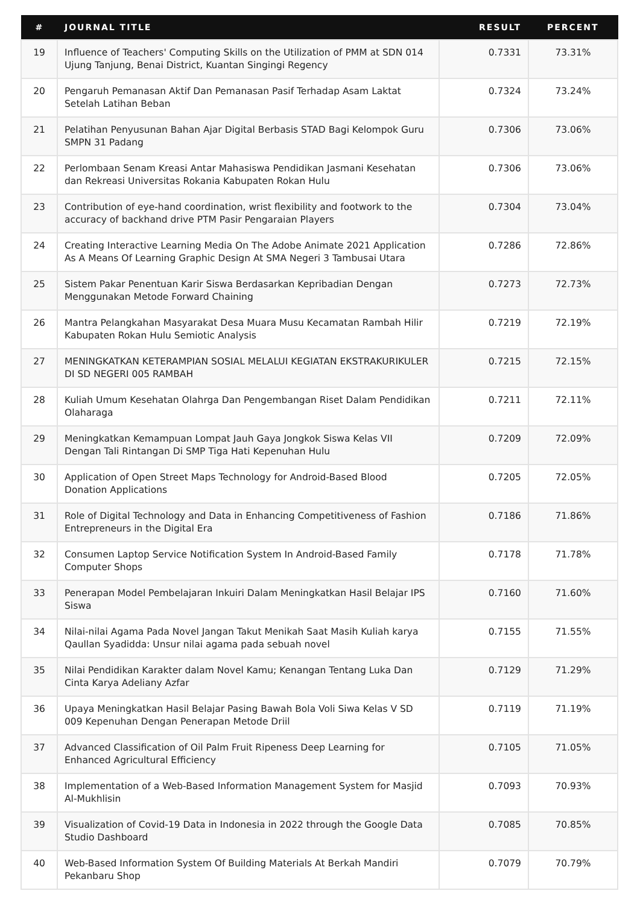| # | JOURNAL TITLE | RESULT | PERCENT |
| --- | --- | --- | --- |
| 19 | Influence of Teachers' Computing Skills on the Utilization of PMM at SDN 014 Ujung Tanjung, Benai District, Kuantan Singingi Regency | 0.7331 | 73.31% |
| 20 | Pengaruh Pemanasan Aktif Dan Pemanasan Pasif Terhadap Asam Laktat Setelah Latihan Beban | 0.7324 | 73.24% |
| 21 | Pelatihan Penyusunan Bahan Ajar Digital Berbasis STAD Bagi Kelompok Guru SMPN 31 Padang | 0.7306 | 73.06% |
| 22 | Perlombaan Senam Kreasi Antar Mahasiswa Pendidikan Jasmani Kesehatan dan Rekreasi Universitas Rokania Kabupaten Rokan Hulu | 0.7306 | 73.06% |
| 23 | Contribution of eye-hand coordination, wrist flexibility and footwork to the accuracy of backhand drive PTM Pasir Pengaraian Players | 0.7304 | 73.04% |
| 24 | Creating Interactive Learning Media On The Adobe Animate 2021 Application As A Means Of Learning Graphic Design At SMA Negeri 3 Tambusai Utara | 0.7286 | 72.86% |
| 25 | Sistem Pakar Penentuan Karir Siswa Berdasarkan Kepribadian Dengan Menggunakan Metode Forward Chaining | 0.7273 | 72.73% |
| 26 | Mantra Pelangkahan Masyarakat Desa Muara Musu Kecamatan Rambah Hilir Kabupaten Rokan Hulu Semiotic Analysis | 0.7219 | 72.19% |
| 27 | MENINGKATKAN KETERAMPIAN SOSIAL MELALUI KEGIATAN EKSTRAKURIKULER DI SD NEGERI 005 RAMBAH | 0.7215 | 72.15% |
| 28 | Kuliah Umum Kesehatan Olahrga Dan Pengembangan Riset Dalam Pendidikan Olaharaga | 0.7211 | 72.11% |
| 29 | Meningkatkan Kemampuan Lompat Jauh Gaya Jongkok Siswa Kelas VII Dengan Tali Rintangan Di SMP Tiga Hati Kepenuhan Hulu | 0.7209 | 72.09% |
| 30 | Application of Open Street Maps Technology for Android-Based Blood Donation Applications | 0.7205 | 72.05% |
| 31 | Role of Digital Technology and Data in Enhancing Competitiveness of Fashion Entrepreneurs in the Digital Era | 0.7186 | 71.86% |
| 32 | Consumen Laptop Service Notification System In Android-Based Family Computer Shops | 0.7178 | 71.78% |
| 33 | Penerapan Model Pembelajaran Inkuiri Dalam Meningkatkan Hasil Belajar IPS Siswa | 0.7160 | 71.60% |
| 34 | Nilai-nilai Agama Pada Novel Jangan Takut Menikah Saat Masih Kuliah karya Qaullan Syadidda: Unsur nilai agama pada sebuah novel | 0.7155 | 71.55% |
| 35 | Nilai Pendidikan Karakter dalam Novel Kamu; Kenangan Tentang Luka Dan Cinta Karya Adeliany Azfar | 0.7129 | 71.29% |
| 36 | Upaya Meningkatkan Hasil Belajar Pasing Bawah Bola Voli Siwa Kelas V SD 009 Kepenuhan Dengan Penerapan Metode Driil | 0.7119 | 71.19% |
| 37 | Advanced Classification of Oil Palm Fruit Ripeness Deep Learning for Enhanced Agricultural Efficiency | 0.7105 | 71.05% |
| 38 | Implementation of a Web-Based Information Management System for Masjid Al-Mukhlisin | 0.7093 | 70.93% |
| 39 | Visualization of Covid-19 Data in Indonesia in 2022 through the Google Data Studio Dashboard | 0.7085 | 70.85% |
| 40 | Web-Based Information System Of Building Materials At Berkah Mandiri Pekanbaru Shop | 0.7079 | 70.79% |